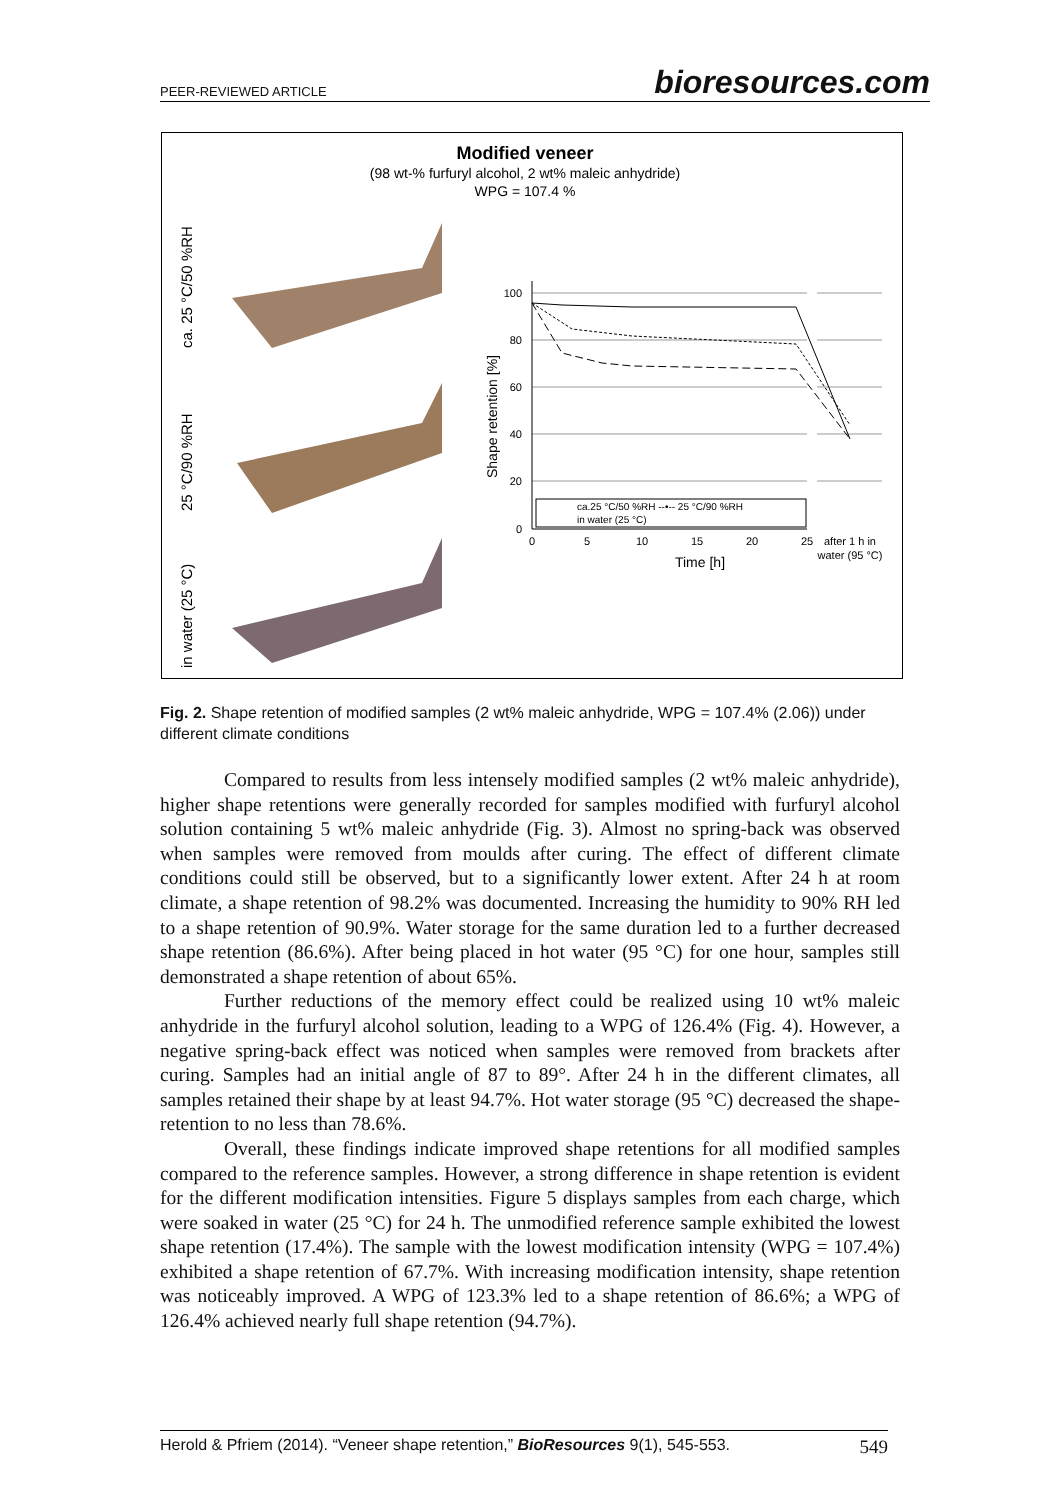PEER-REVIEWED ARTICLE bioresources.com
Modified veneer
(98 wt-% furfuryl alcohol, 2 wt% maleic anhydride)
WPG = 107.4 %
ca. 25 °C/50 %RH
25 °C/90 %RH
in water (25 °C)
100
80
60
40
20
0
0
5
10
15
20
25
after 1 h in
water (95 °C)
Time [h]
Shape retention [%]
ca.25 °C/50 %RH --•-- 25 °C/90 %RH
in water (25 °C)
Fig. 2. Shape retention of modified samples (2 wt% maleic anhydride, WPG = 107.4% (2.06)) under different climate conditions
Compared to results from less intensely modified samples (2 wt% maleic anhydride), higher shape retentions were generally recorded for samples modified with furfuryl alcohol solution containing 5 wt% maleic anhydride (Fig. 3). Almost no spring-back was observed when samples were removed from moulds after curing. The effect of different climate conditions could still be observed, but to a significantly lower extent. After 24 h at room climate, a shape retention of 98.2% was documented. Increasing the humidity to 90% RH led to a shape retention of 90.9%. Water storage for the same duration led to a further decreased shape retention (86.6%). After being placed in hot water (95 °C) for one hour, samples still demonstrated a shape retention of about 65%.
Further reductions of the memory effect could be realized using 10 wt% maleic anhydride in the furfuryl alcohol solution, leading to a WPG of 126.4% (Fig. 4). However, a negative spring-back effect was noticed when samples were removed from brackets after curing. Samples had an initial angle of 87 to 89°. After 24 h in the different climates, all samples retained their shape by at least 94.7%. Hot water storage (95 °C) decreased the shape-retention to no less than 78.6%.
Overall, these findings indicate improved shape retentions for all modified samples compared to the reference samples. However, a strong difference in shape retention is evident for the different modification intensities. Figure 5 displays samples from each charge, which were soaked in water (25 °C) for 24 h. The unmodified reference sample exhibited the lowest shape retention (17.4%). The sample with the lowest modification intensity (WPG = 107.4%) exhibited a shape retention of 67.7%. With increasing modification intensity, shape retention was noticeably improved. A WPG of 123.3% led to a shape retention of 86.6%; a WPG of 126.4% achieved nearly full shape retention (94.7%).
Herold & Pfriem (2014). “Veneer shape retention,” BioResources 9(1), 545-553. 549